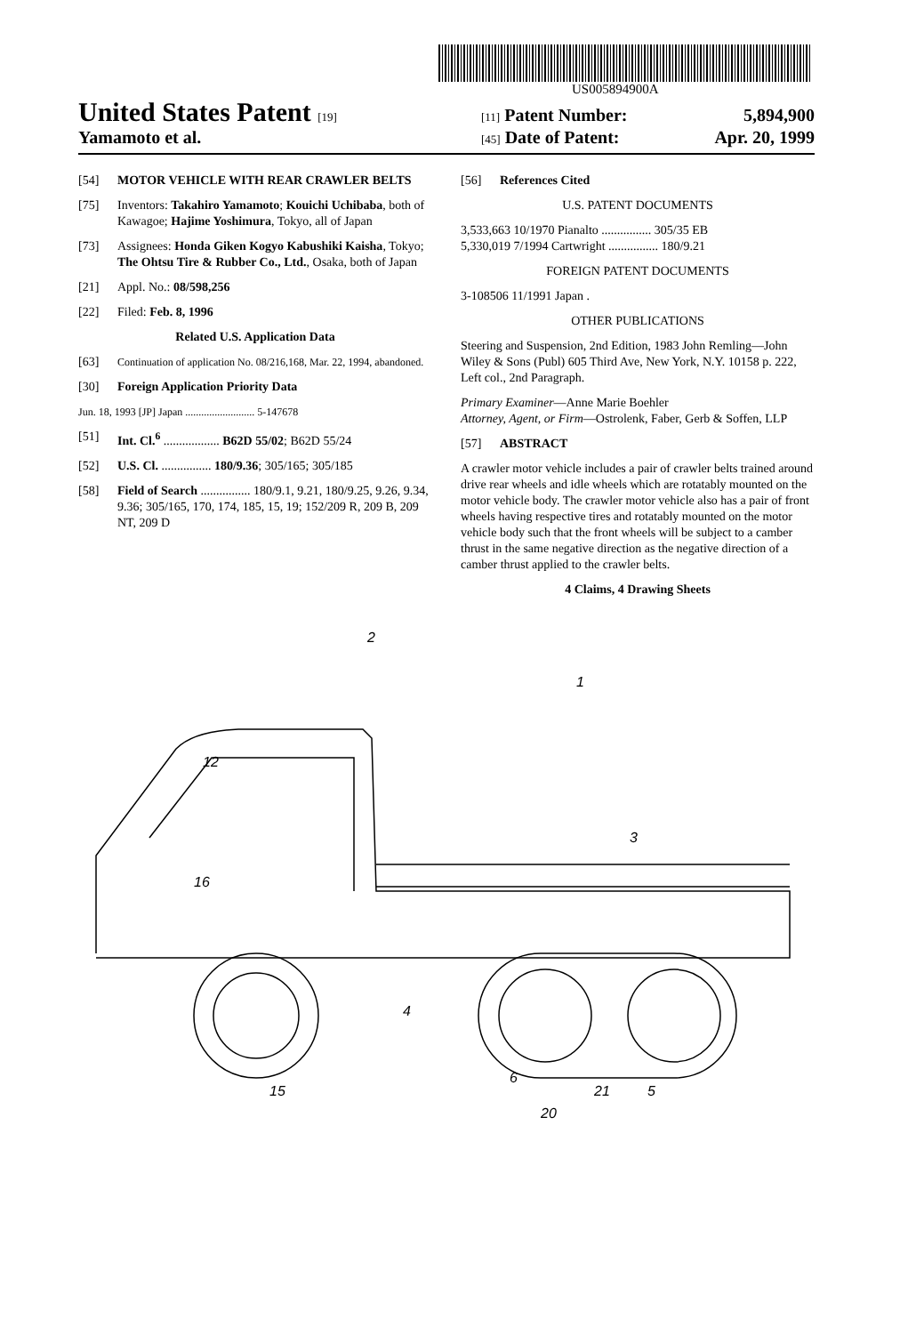US005894900A
United States Patent [19] [11] Patent Number: 5,894,900
Yamamoto et al.
[45] Date of Patent: Apr. 20, 1999
[54] MOTOR VEHICLE WITH REAR CRAWLER BELTS
[75] Inventors: Takahiro Yamamoto; Kouichi Uchibaba, both of Kawagoe; Hajime Yoshimura, Tokyo, all of Japan
[73] Assignees: Honda Giken Kogyo Kabushiki Kaisha, Tokyo; The Ohtsu Tire & Rubber Co., Ltd., Osaka, both of Japan
[21] Appl. No.: 08/598,256
[22] Filed: Feb. 8, 1996
Related U.S. Application Data
[63] Continuation of application No. 08/216,168, Mar. 22, 1994, abandoned.
[30] Foreign Application Priority Data
Jun. 18, 1993 [JP] Japan .......................... 5-147678
[51] Int. Cl.<sup>6</sup> .................. B62D 55/02; B62D 55/24
[52] U.S. Cl. ................ 180/9.36; 305/165; 305/185
[58] Field of Search ................ 180/9.1, 9.21, 180/9.25, 9.26, 9.34, 9.36; 305/165, 170, 174, 185, 15, 19; 152/209 R, 209 B, 209 NT, 209 D
[56] References Cited
U.S. PATENT DOCUMENTS
3,533,663 10/1970 Pianalto ................ 305/35 EB
5,330,019 7/1994 Cartwright ................ 180/9.21
FOREIGN PATENT DOCUMENTS
3-108506 11/1991 Japan .
OTHER PUBLICATIONS
Steering and Suspension, 2nd Edition, 1983 John Remling—John Wiley & Sons (Publ) 605 Third Ave, New York, N.Y. 10158 p. 222, Left col., 2nd Paragraph.
Primary Examiner—Anne Marie Boehler
Attorney, Agent, or Firm—Ostrolenk, Faber, Gerb & Soffen, LLP
[57] ABSTRACT
A crawler motor vehicle includes a pair of crawler belts trained around drive rear wheels and idle wheels which are rotatably mounted on the motor vehicle body. The crawler motor vehicle also has a pair of front wheels having respective tires and rotatably mounted on the motor vehicle body such that the front wheels will be subject to a camber thrust in the same negative direction as the negative direction of a camber thrust applied to the crawler belts.
4 Claims, 4 Drawing Sheets
2
1
12
3
16
4
15
6
21
5
20